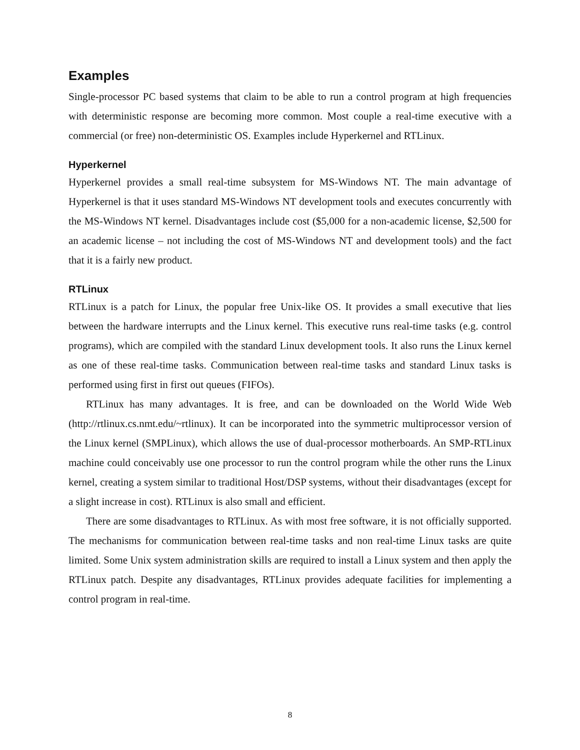Examples
Single-processor PC based systems that claim to be able to run a control program at high frequencies with deterministic response are becoming more common. Most couple a real-time executive with a commercial (or free) non-deterministic OS. Examples include Hyperkernel and RTLinux.
Hyperkernel
Hyperkernel provides a small real-time subsystem for MS-Windows NT. The main advantage of Hyperkernel is that it uses standard MS-Windows NT development tools and executes concurrently with the MS-Windows NT kernel. Disadvantages include cost ($5,000 for a non-academic license, $2,500 for an academic license – not including the cost of MS-Windows NT and development tools) and the fact that it is a fairly new product.
RTLinux
RTLinux is a patch for Linux, the popular free Unix-like OS. It provides a small executive that lies between the hardware interrupts and the Linux kernel. This executive runs real-time tasks (e.g. control programs), which are compiled with the standard Linux development tools. It also runs the Linux kernel as one of these real-time tasks. Communication between real-time tasks and standard Linux tasks is performed using first in first out queues (FIFOs).
RTLinux has many advantages. It is free, and can be downloaded on the World Wide Web (http://rtlinux.cs.nmt.edu/~rtlinux). It can be incorporated into the symmetric multiprocessor version of the Linux kernel (SMPLinux), which allows the use of dual-processor motherboards. An SMP-RTLinux machine could conceivably use one processor to run the control program while the other runs the Linux kernel, creating a system similar to traditional Host/DSP systems, without their disadvantages (except for a slight increase in cost). RTLinux is also small and efficient.
There are some disadvantages to RTLinux. As with most free software, it is not officially supported. The mechanisms for communication between real-time tasks and non real-time Linux tasks are quite limited. Some Unix system administration skills are required to install a Linux system and then apply the RTLinux patch. Despite any disadvantages, RTLinux provides adequate facilities for implementing a control program in real-time.
8